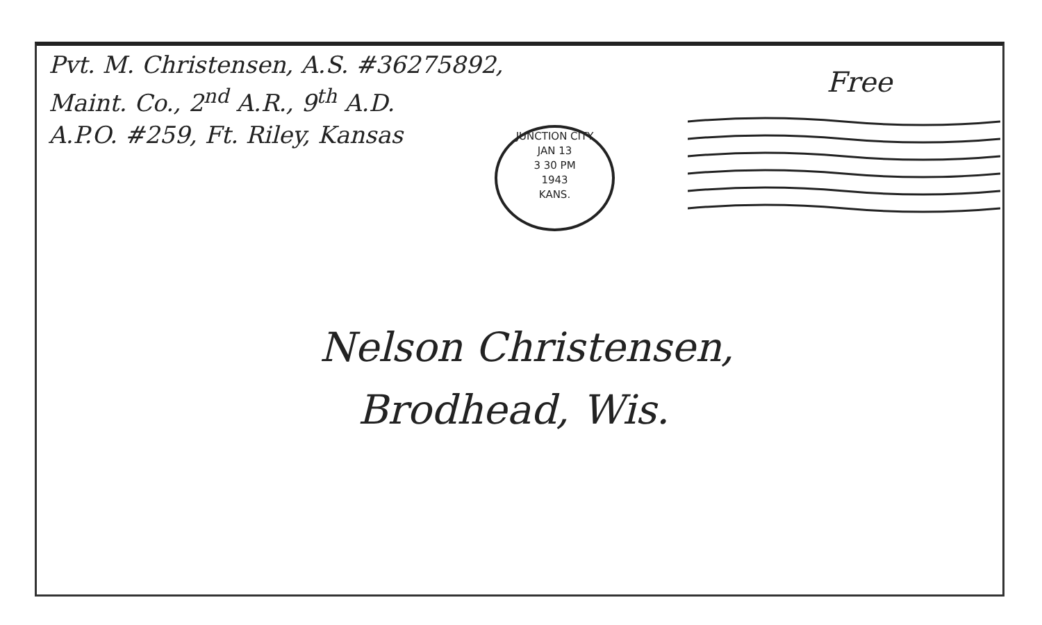Pvt. M. Christensen, A.S. #36275892,
Maint. Co., 2<sup>nd</sup> A.R., 9<sup>th</sup> A.D.
A.P.O. #259, Ft. Riley, Kansas
Free
JUNCTION CITY
JAN 13
3 30 PM
1943
KANS.
Nelson Christensen,
Brodhead, Wis.